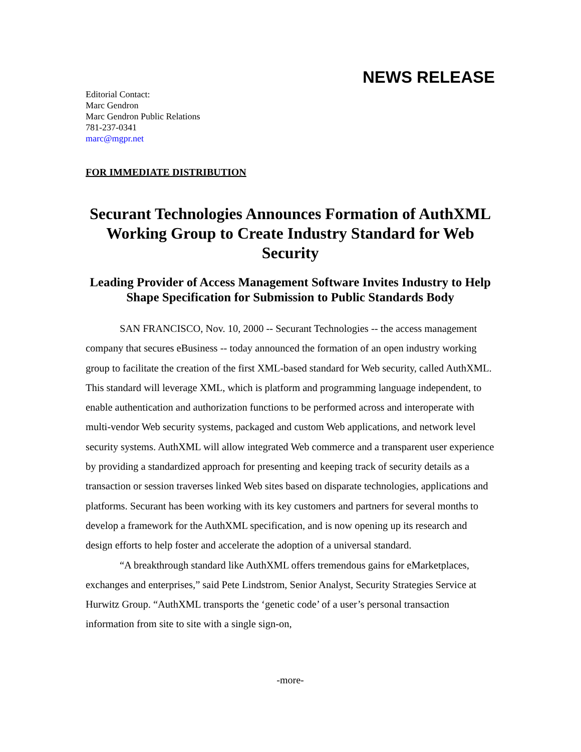NEWS RELEASE
Editorial Contact:
Marc Gendron
Marc Gendron Public Relations
781-237-0341
marc@mgpr.net
FOR IMMEDIATE DISTRIBUTION
Securant Technologies Announces Formation of AuthXML Working Group to Create Industry Standard for Web Security
Leading Provider of Access Management Software Invites Industry to Help Shape Specification for Submission to Public Standards Body
SAN FRANCISCO, Nov. 10, 2000 -- Securant Technologies -- the access management company that secures eBusiness -- today announced the formation of an open industry working group to facilitate the creation of the first XML-based standard for Web security, called AuthXML. This standard will leverage XML, which is platform and programming language independent, to enable authentication and authorization functions to be performed across and interoperate with multi-vendor Web security systems, packaged and custom Web applications, and network level security systems. AuthXML will allow integrated Web commerce and a transparent user experience by providing a standardized approach for presenting and keeping track of security details as a transaction or session traverses linked Web sites based on disparate technologies, applications and platforms. Securant has been working with its key customers and partners for several months to develop a framework for the AuthXML specification, and is now opening up its research and design efforts to help foster and accelerate the adoption of a universal standard.
“A breakthrough standard like AuthXML offers tremendous gains for eMarketplaces, exchanges and enterprises,” said Pete Lindstrom, Senior Analyst, Security Strategies Service at Hurwitz Group. “AuthXML transports the ‘genetic code’ of a user’s personal transaction information from site to site with a single sign-on,
-more-